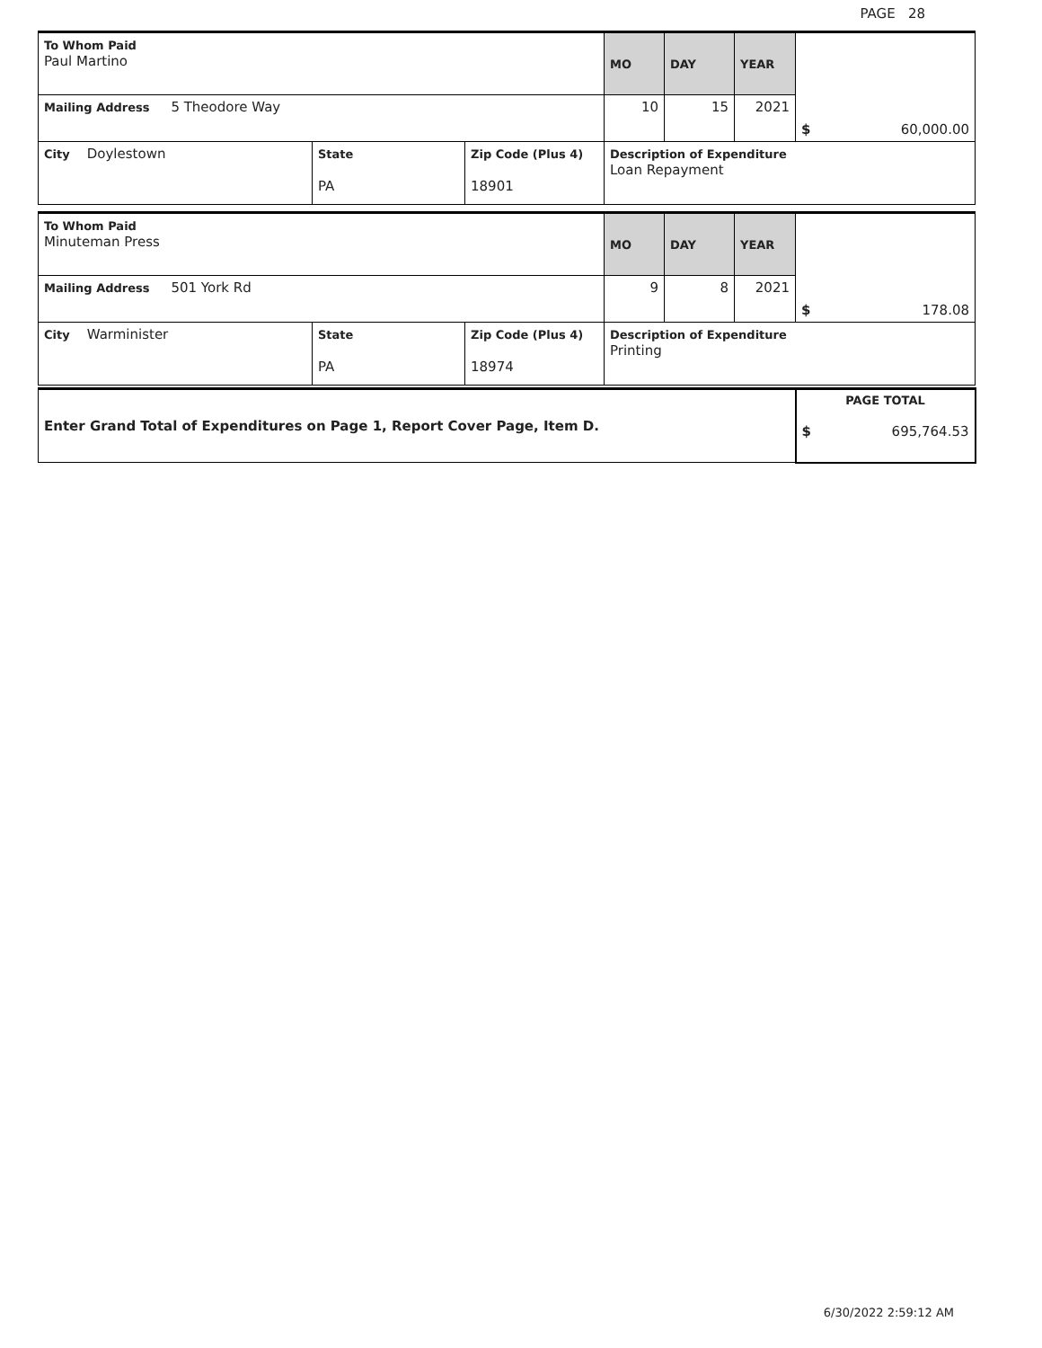PAGE 28
| To Whom Paid Paul Martino | | | MO | DAY | YEAR | $ 60,000.00 |
| Mailing Address 5 Theodore Way | | | 10 | 15 | 2021 | |
| City Doylestown | State PA | Zip Code (Plus 4) 18901 | Description of Expenditure Loan Repayment | | | |
| To Whom Paid Minuteman Press | | | MO | DAY | YEAR | $ 178.08 |
| Mailing Address 501 York Rd | | | 9 | 8 | 2021 | |
| City Warminister | State PA | Zip Code (Plus 4) 18974 | Description of Expenditure Printing | | | |
| Enter Grand Total of Expenditures on Page 1, Report Cover Page, Item D. | PAGE TOTAL $ 695,764.53 |
6/30/2022 2:59:12 AM